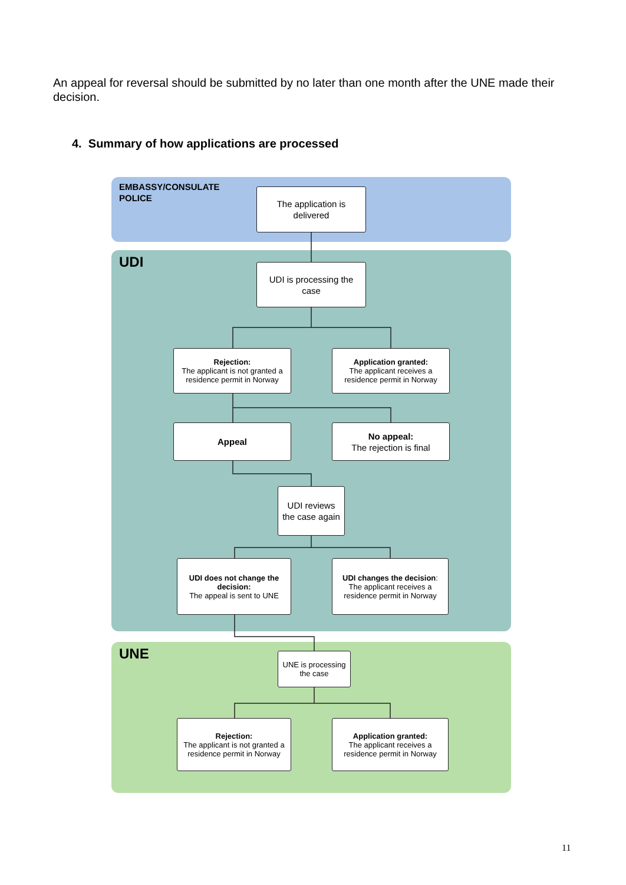An appeal for reversal should be submitted by no later than one month after the UNE made their decision.
4. Summary of how applications are processed
EMBASSY/CONSULATE
POLICE
The application is delivered
UDI
UDI is processing the case
Rejection:
The applicant is not granted a residence permit in Norway
Application granted:
The applicant receives a residence permit in Norway
Appeal
No appeal:
The rejection is final
UDI reviews the case again
UDI does not change the decision:
The appeal is sent to UNE
UDI changes the decision:
The applicant receives a residence permit in Norway
UNE
UNE is processing the case
Rejection:
The applicant is not granted a residence permit in Norway
Application granted:
The applicant receives a residence permit in Norway
11